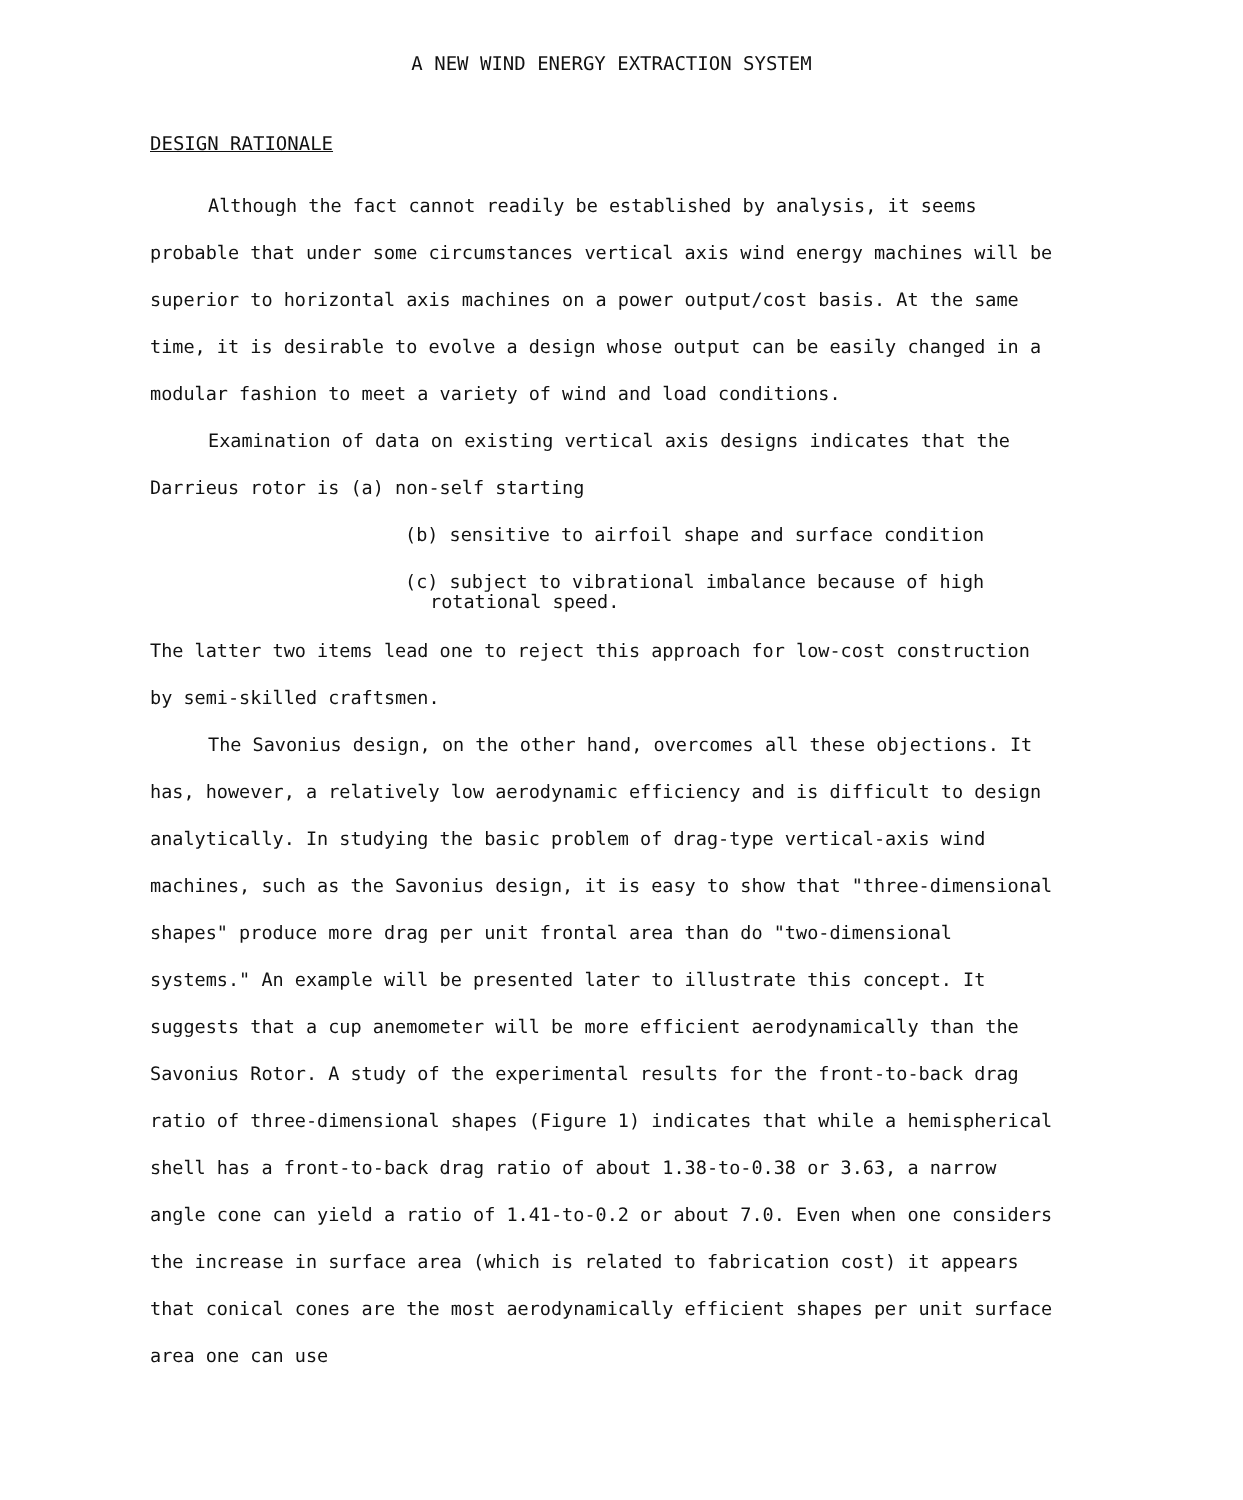A NEW WIND ENERGY EXTRACTION SYSTEM
DESIGN RATIONALE
Although the fact cannot readily be established by analysis, it seems probable that under some circumstances vertical axis wind energy machines will be superior to horizontal axis machines on a power output/cost basis. At the same time, it is desirable to evolve a design whose output can be easily changed in a modular fashion to meet a variety of wind and load conditions.
Examination of data on existing vertical axis designs indicates that the Darrieus rotor is (a) non-self starting
(b) sensitive to airfoil shape and surface condition
(c) subject to vibrational imbalance because of high
rotational speed.
The latter two items lead one to reject this approach for low-cost construction by semi-skilled craftsmen.
The Savonius design, on the other hand, overcomes all these objections. It has, however, a relatively low aerodynamic efficiency and is difficult to design analytically. In studying the basic problem of drag-type vertical-axis wind machines, such as the Savonius design, it is easy to show that "three-dimensional shapes" produce more drag per unit frontal area than do "two-dimensional systems." An example will be presented later to illustrate this concept. It suggests that a cup anemometer will be more efficient aerodynamically than the Savonius Rotor. A study of the experimental results for the front-to-back drag ratio of three-dimensional shapes (Figure 1) indicates that while a hemispherical shell has a front-to-back drag ratio of about 1.38-to-0.38 or 3.63, a narrow angle cone can yield a ratio of 1.41-to-0.2 or about 7.0. Even when one considers the increase in surface area (which is related to fabrication cost) it appears that conical cones are the most aerodynamically efficient shapes per unit surface area one can use